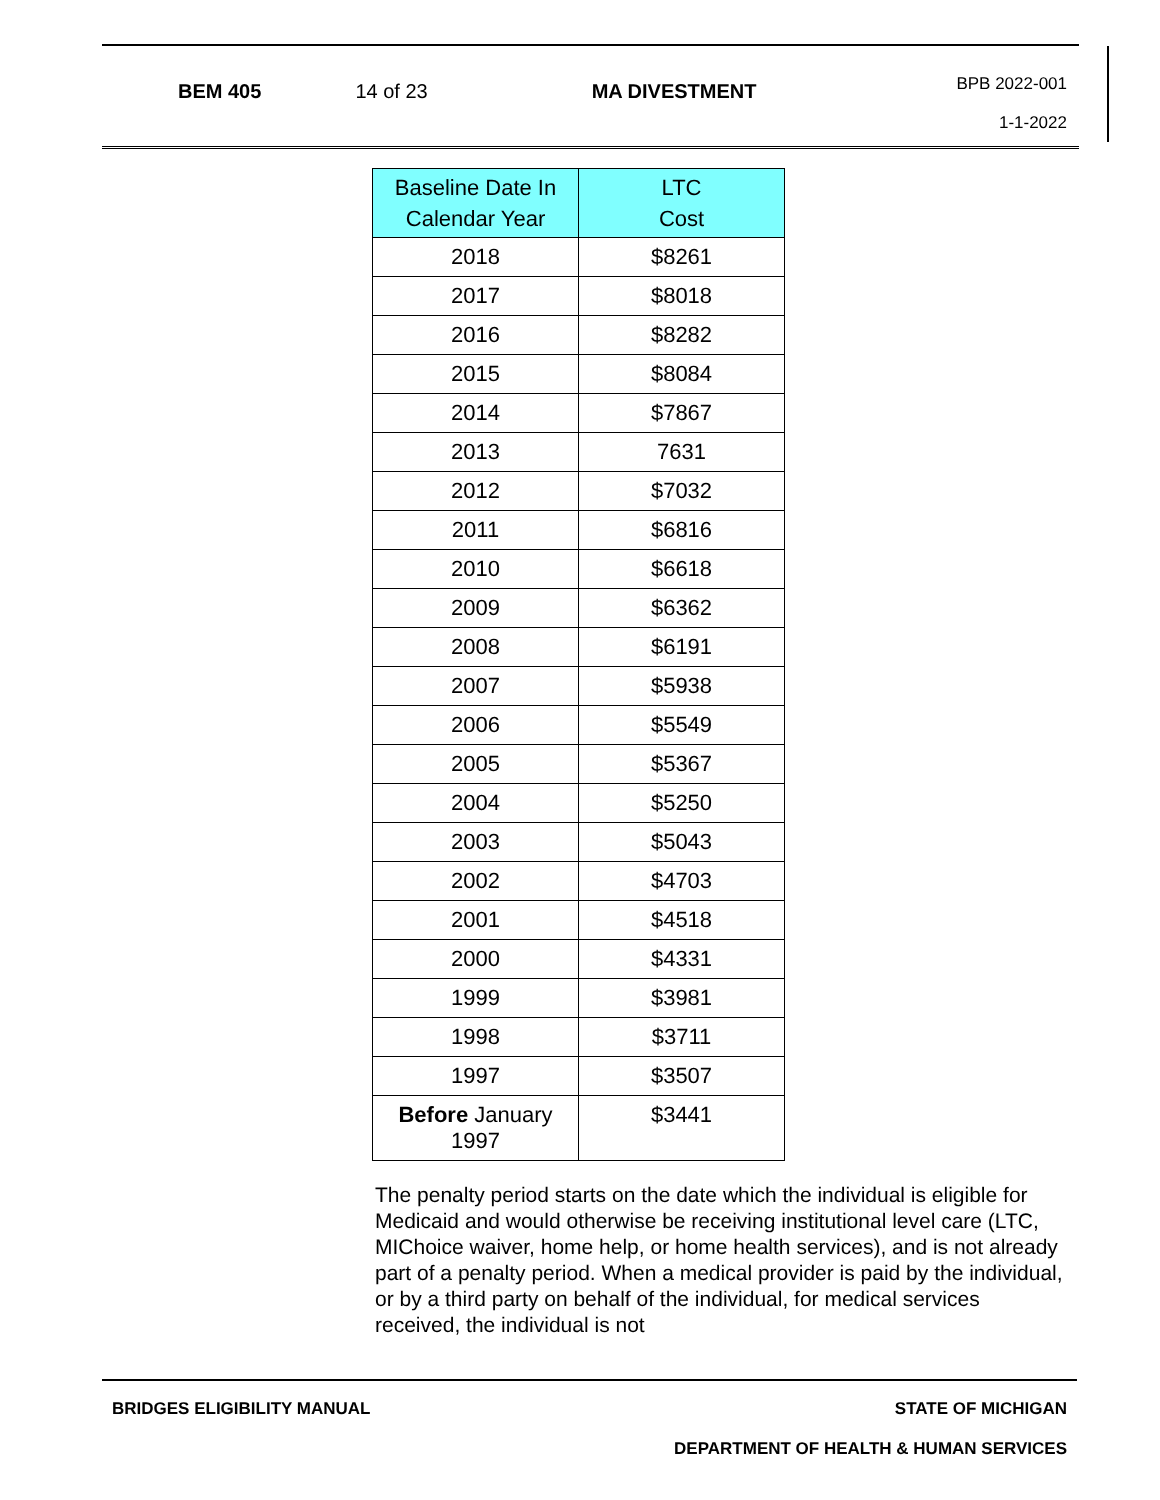BEM 405 14 of 23 MA DIVESTMENT
BPB 2022-001
1-1-2022
| Baseline Date In Calendar Year | LTC Cost |
| --- | --- |
| 2018 | $8261 |
| 2017 | $8018 |
| 2016 | $8282 |
| 2015 | $8084 |
| 2014 | $7867 |
| 2013 | 7631 |
| 2012 | $7032 |
| 2011 | $6816 |
| 2010 | $6618 |
| 2009 | $6362 |
| 2008 | $6191 |
| 2007 | $5938 |
| 2006 | $5549 |
| 2005 | $5367 |
| 2004 | $5250 |
| 2003 | $5043 |
| 2002 | $4703 |
| 2001 | $4518 |
| 2000 | $4331 |
| 1999 | $3981 |
| 1998 | $3711 |
| 1997 | $3507 |
| Before January 1997 | $3441 |
The penalty period starts on the date which the individual is eligible for Medicaid and would otherwise be receiving institutional level care (LTC, MIChoice waiver, home help, or home health services), and is not already part of a penalty period. When a medical provider is paid by the individual, or by a third party on behalf of the individual, for medical services received, the individual is not
BRIDGES ELIGIBILITY MANUAL STATE OF MICHIGAN
DEPARTMENT OF HEALTH & HUMAN SERVICES